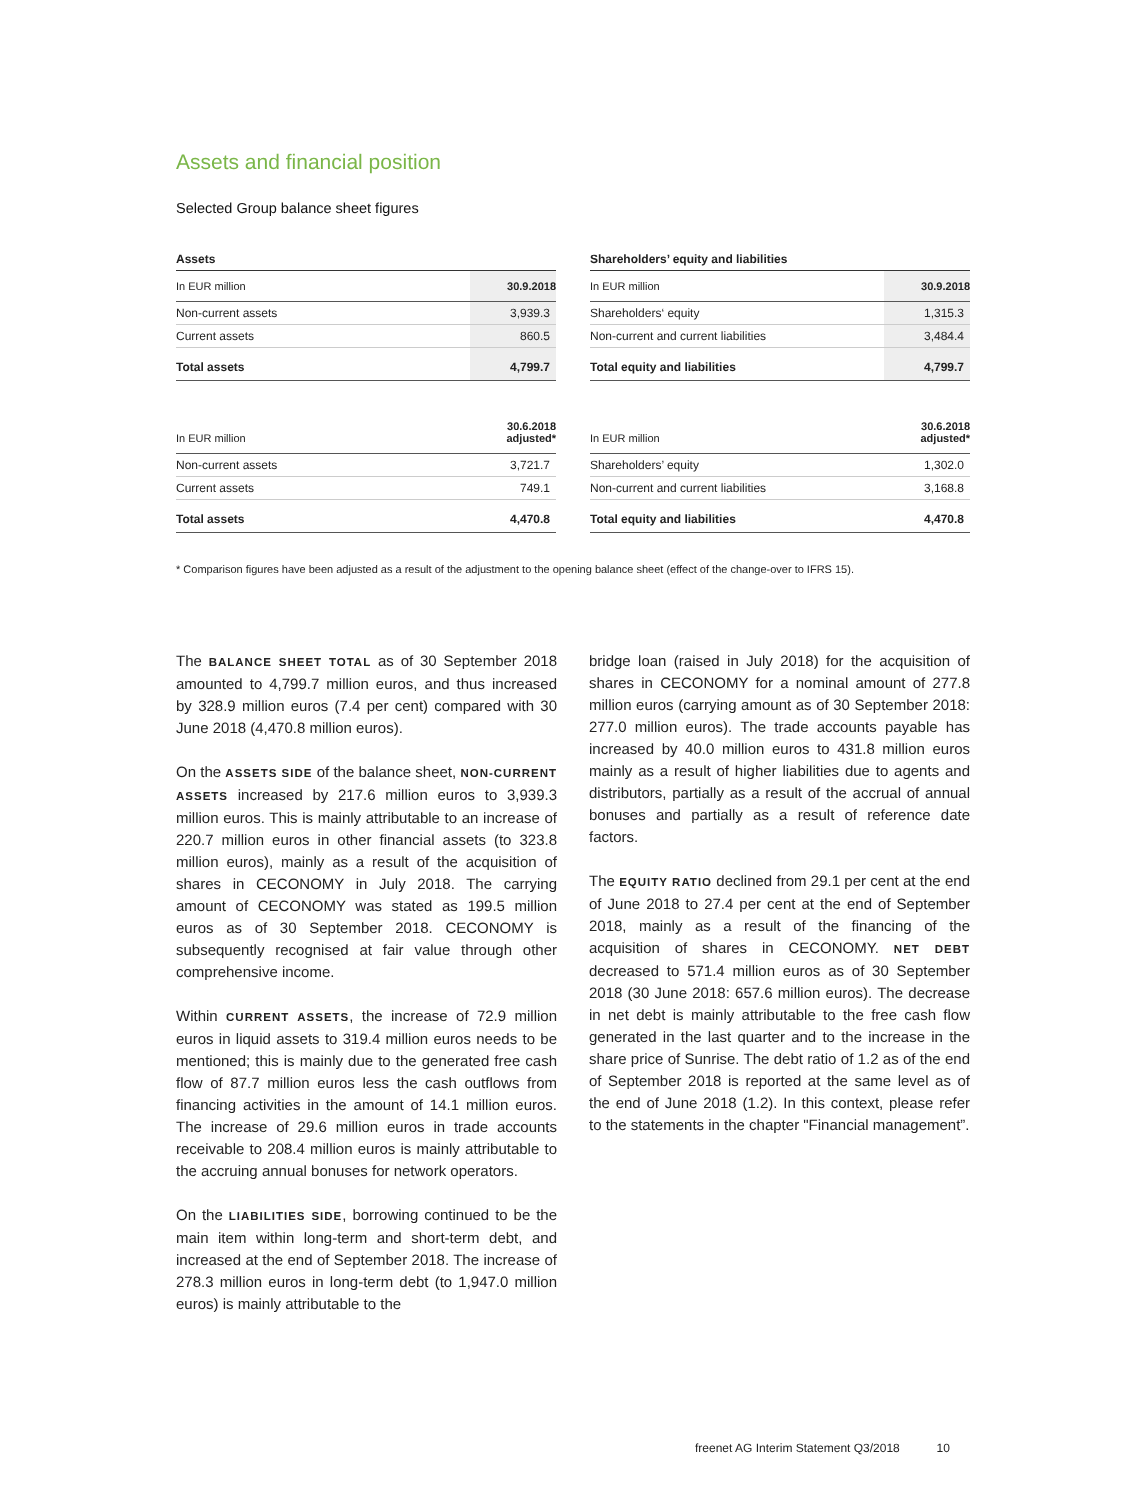Assets and financial position
Selected Group balance sheet figures
| Assets | |
| In EUR million | 30.9.2018 |
| Non-current assets | 3,939.3 |
| Current assets | 860.5 |
| Total assets | 4,799.7 |
| In EUR million | 30.6.2018 adjusted* |
| Non-current assets | 3,721.7 |
| Current assets | 749.1 |
| Total assets | 4,470.8 |
| Shareholders’ equity and liabilities | |
| In EUR million | 30.9.2018 |
| Shareholders‘ equity | 1,315.3 |
| Non-current and current liabilities | 3,484.4 |
| Total equity and liabilities | 4,799.7 |
| In EUR million | 30.6.2018 adjusted* |
| Shareholders’ equity | 1,302.0 |
| Non-current and current liabilities | 3,168.8 |
| Total equity and liabilities | 4,470.8 |
* Comparison figures have been adjusted as a result of the adjustment to the opening balance sheet (effect of the change-over to IFRS 15).
The BALANCE SHEET TOTAL as of 30 September 2018 amounted to 4,799.7 million euros, and thus increased by 328.9 million euros (7.4 per cent) compared with 30 June 2018 (4,470.8 million euros).
On the ASSETS SIDE of the balance sheet, NON-CURRENT ASSETS increased by 217.6 million euros to 3,939.3 million euros. This is mainly attributable to an increase of 220.7 million euros in other financial assets (to 323.8 million euros), mainly as a result of the acquisition of shares in CECONOMY in July 2018. The carrying amount of CECONOMY was stated as 199.5 million euros as of 30 September 2018. CECONOMY is subsequently recognised at fair value through other comprehensive income.
Within CURRENT ASSETS, the increase of 72.9 million euros in liquid assets to 319.4 million euros needs to be mentioned; this is mainly due to the generated free cash flow of 87.7 million euros less the cash outflows from financing activities in the amount of 14.1 million euros. The increase of 29.6 million euros in trade accounts receivable to 208.4 million euros is mainly attributable to the accruing annual bonuses for network operators.
On the LIABILITIES SIDE, borrowing continued to be the main item within long-term and short-term debt, and increased at the end of September 2018. The increase of 278.3 million euros in long-term debt (to 1,947.0 million euros) is mainly attributable to the
bridge loan (raised in July 2018) for the acquisition of shares in CECONOMY for a nominal amount of 277.8 million euros (carrying amount as of 30 September 2018: 277.0 million euros). The trade accounts payable has increased by 40.0 million euros to 431.8 million euros mainly as a result of higher liabilities due to agents and distributors, partially as a result of the accrual of annual bonuses and partially as a result of reference date factors.
The EQUITY RATIO declined from 29.1 per cent at the end of June 2018 to 27.4 per cent at the end of September 2018, mainly as a result of the financing of the acquisition of shares in CECONOMY. NET DEBT decreased to 571.4 million euros as of 30 September 2018 (30 June 2018: 657.6 million euros). The decrease in net debt is mainly attributable to the free cash flow generated in the last quarter and to the increase in the share price of Sunrise. The debt ratio of 1.2 as of the end of September 2018 is reported at the same level as of the end of June 2018 (1.2). In this context, please refer to the statements in the chapter "Financial management”.
freenet AG Interim Statement Q3/2018 10